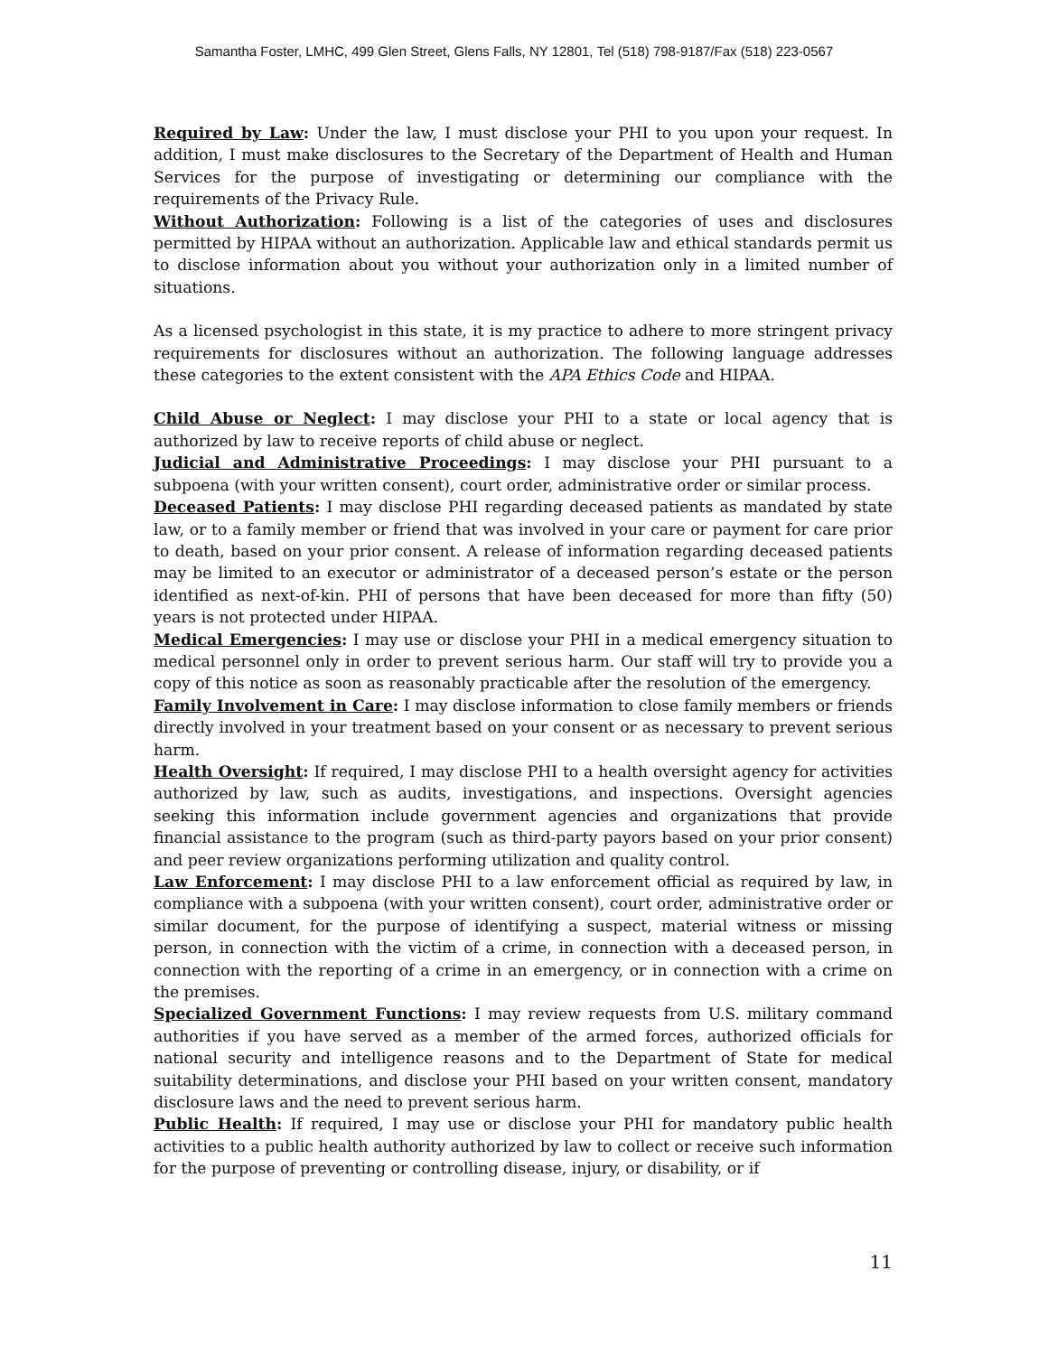Samantha Foster, LMHC, 499 Glen Street, Glens Falls, NY 12801, Tel (518) 798-9187/Fax (518) 223-0567
Required by Law: Under the law, I must disclose your PHI to you upon your request. In addition, I must make disclosures to the Secretary of the Department of Health and Human Services for the purpose of investigating or determining our compliance with the requirements of the Privacy Rule.
Without Authorization: Following is a list of the categories of uses and disclosures permitted by HIPAA without an authorization. Applicable law and ethical standards permit us to disclose information about you without your authorization only in a limited number of situations.
As a licensed psychologist in this state, it is my practice to adhere to more stringent privacy requirements for disclosures without an authorization. The following language addresses these categories to the extent consistent with the APA Ethics Code and HIPAA.
Child Abuse or Neglect: I may disclose your PHI to a state or local agency that is authorized by law to receive reports of child abuse or neglect.
Judicial and Administrative Proceedings: I may disclose your PHI pursuant to a subpoena (with your written consent), court order, administrative order or similar process.
Deceased Patients: I may disclose PHI regarding deceased patients as mandated by state law, or to a family member or friend that was involved in your care or payment for care prior to death, based on your prior consent. A release of information regarding deceased patients may be limited to an executor or administrator of a deceased person’s estate or the person identified as next-of-kin. PHI of persons that have been deceased for more than fifty (50) years is not protected under HIPAA.
Medical Emergencies: I may use or disclose your PHI in a medical emergency situation to medical personnel only in order to prevent serious harm. Our staff will try to provide you a copy of this notice as soon as reasonably practicable after the resolution of the emergency.
Family Involvement in Care: I may disclose information to close family members or friends directly involved in your treatment based on your consent or as necessary to prevent serious harm.
Health Oversight: If required, I may disclose PHI to a health oversight agency for activities authorized by law, such as audits, investigations, and inspections. Oversight agencies seeking this information include government agencies and organizations that provide financial assistance to the program (such as third-party payors based on your prior consent) and peer review organizations performing utilization and quality control.
Law Enforcement: I may disclose PHI to a law enforcement official as required by law, in compliance with a subpoena (with your written consent), court order, administrative order or similar document, for the purpose of identifying a suspect, material witness or missing person, in connection with the victim of a crime, in connection with a deceased person, in connection with the reporting of a crime in an emergency, or in connection with a crime on the premises.
Specialized Government Functions: I may review requests from U.S. military command authorities if you have served as a member of the armed forces, authorized officials for national security and intelligence reasons and to the Department of State for medical suitability determinations, and disclose your PHI based on your written consent, mandatory disclosure laws and the need to prevent serious harm.
Public Health: If required, I may use or disclose your PHI for mandatory public health activities to a public health authority authorized by law to collect or receive such information for the purpose of preventing or controlling disease, injury, or disability, or if
11